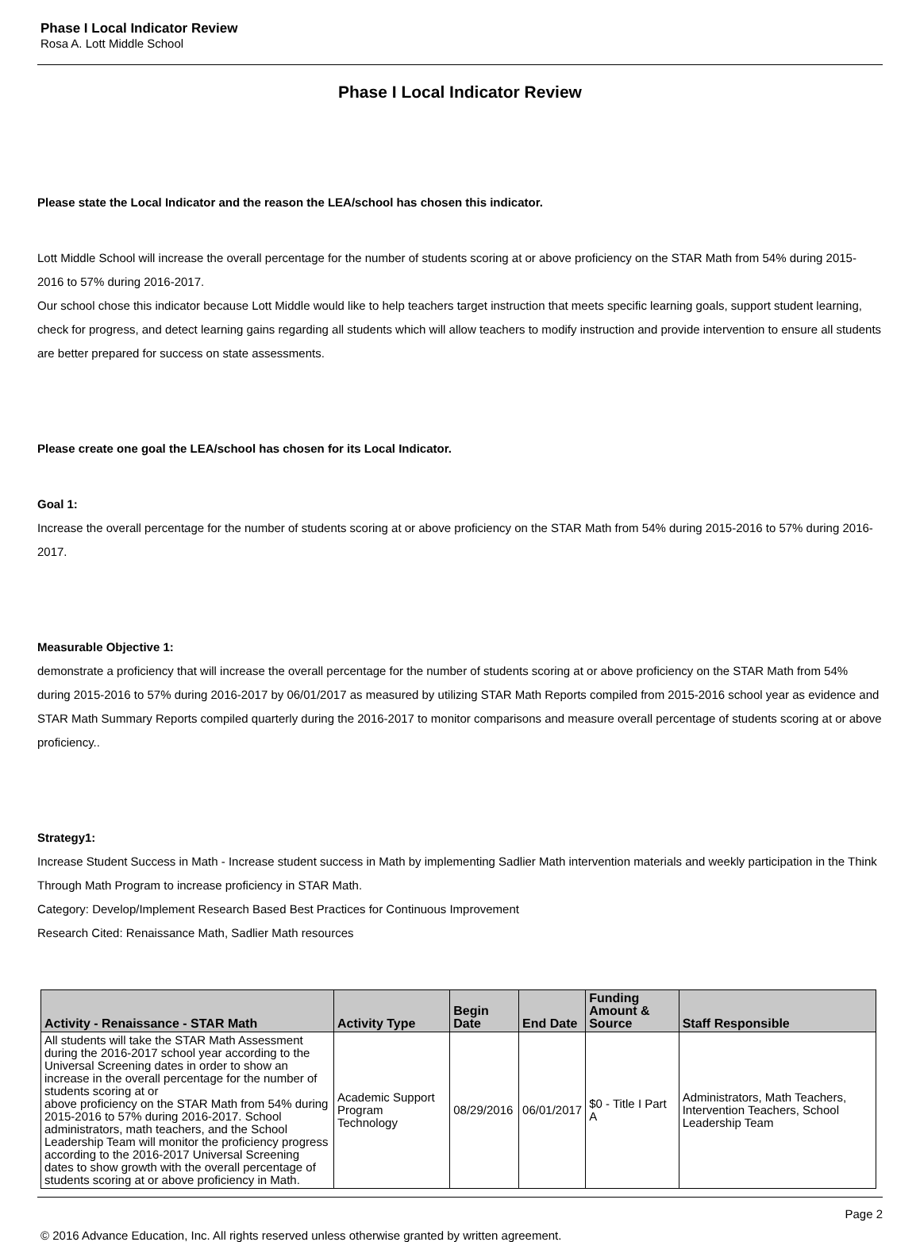Phase I Local Indicator Review
Rosa A. Lott Middle School
Phase I Local Indicator Review
Please state the Local Indicator and the reason the LEA/school has chosen this indicator.
Lott Middle School will increase the overall percentage for the number of students scoring at or above proficiency on the STAR Math from 54% during 2015-2016 to 57% during 2016-2017.
Our school chose this indicator because Lott Middle would like to help teachers target instruction that meets specific learning goals, support student learning, check for progress, and detect learning gains regarding all students which will allow teachers to modify instruction and provide intervention to ensure all students are better prepared for success on state assessments.
Please create one goal the LEA/school has chosen for its Local Indicator.
Goal 1:
Increase the overall percentage for the number of students scoring at or above proficiency on the STAR Math from 54% during 2015-2016 to 57% during 2016-2017.
Measurable Objective 1:
demonstrate a proficiency that will increase the overall percentage for the number of students scoring at or above proficiency on the STAR Math from 54% during 2015-2016 to 57% during 2016-2017 by 06/01/2017 as measured by utilizing STAR Math Reports compiled from 2015-2016 school year as evidence and STAR Math Summary Reports compiled quarterly during the 2016-2017 to monitor comparisons and measure overall percentage of students scoring at or above proficiency..
Strategy1:
Increase Student Success in Math - Increase student success in Math by implementing Sadlier Math intervention materials and weekly participation in the Think Through Math Program to increase proficiency in STAR Math.
Category: Develop/Implement Research Based Best Practices for Continuous Improvement
Research Cited: Renaissance Math, Sadlier Math resources
| Activity - Renaissance - STAR Math | Activity Type | Begin Date | End Date | Funding Amount & Source | Staff Responsible |
| --- | --- | --- | --- | --- | --- |
| All students will take the STAR Math Assessment during the 2016-2017 school year according to the Universal Screening dates in order to show an increase in the overall percentage for the number of students scoring at or above proficiency on the STAR Math from 54% during 2015-2016 to 57% during 2016-2017. School administrators, math teachers, and the School Leadership Team will monitor the proficiency progress according to the 2016-2017 Universal Screening dates to show growth with the overall percentage of students scoring at or above proficiency in Math. | Academic Support Program Technology | 08/29/2016 | 06/01/2017 | $0 - Title I Part A | Administrators, Math Teachers, Intervention Teachers, School Leadership Team |
Page 2
© 2016 Advance Education, Inc. All rights reserved unless otherwise granted by written agreement.